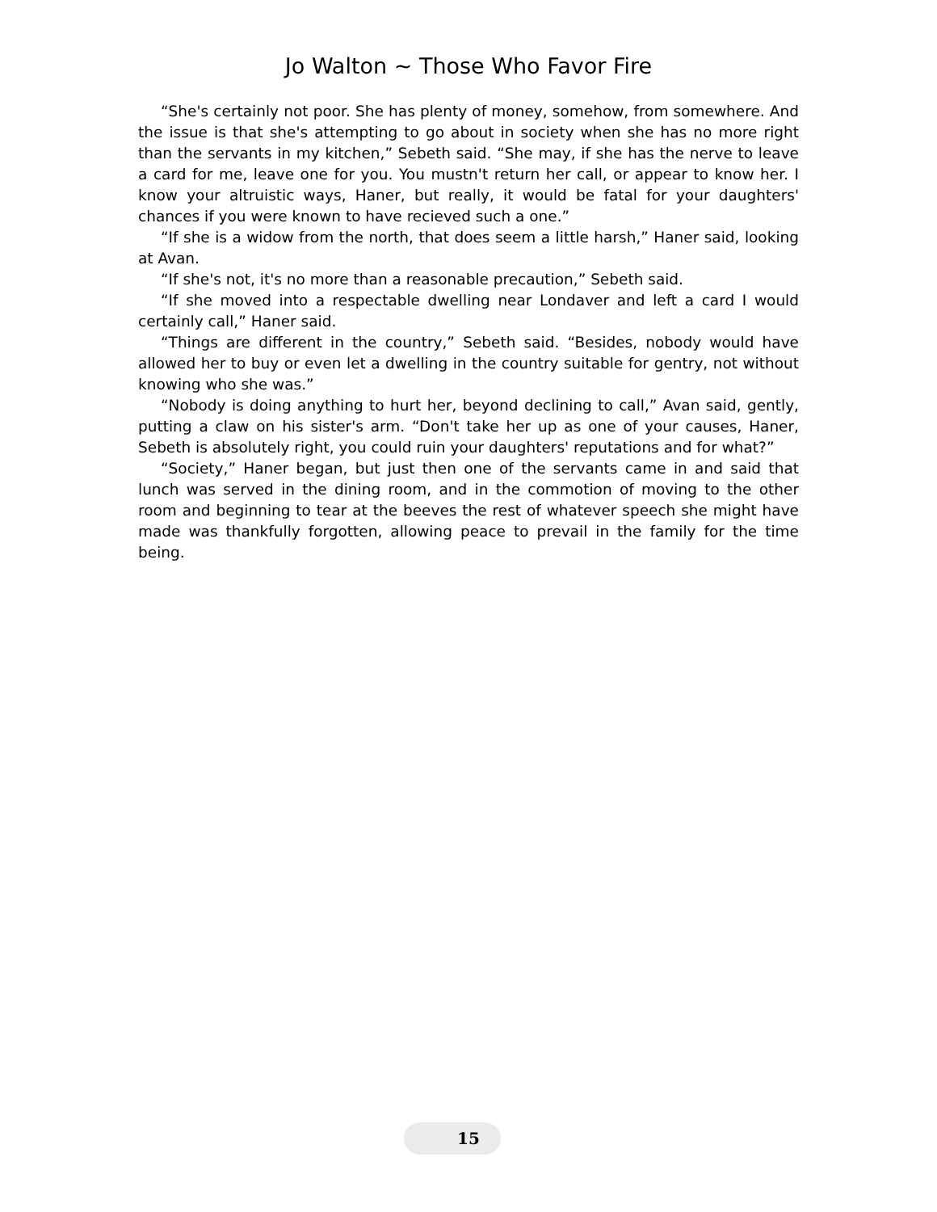Jo Walton ~ Those Who Favor Fire
“She's certainly not poor. She has plenty of money, somehow, from somewhere. And the issue is that she's attempting to go about in society when she has no more right than the servants in my kitchen,” Sebeth said. “She may, if she has the nerve to leave a card for me, leave one for you. You mustn't return her call, or appear to know her. I know your altruistic ways, Haner, but really, it would be fatal for your daughters' chances if you were known to have recieved such a one.”
“If she is a widow from the north, that does seem a little harsh,” Haner said, looking at Avan.
“If she's not, it's no more than a reasonable precaution,” Sebeth said.
“If she moved into a respectable dwelling near Londaver and left a card I would certainly call,” Haner said.
“Things are different in the country,” Sebeth said. “Besides, nobody would have allowed her to buy or even let a dwelling in the country suitable for gentry, not without knowing who she was.”
“Nobody is doing anything to hurt her, beyond declining to call,” Avan said, gently, putting a claw on his sister's arm. “Don't take her up as one of your causes, Haner, Sebeth is absolutely right, you could ruin your daughters' reputations and for what?”
“Society,” Haner began, but just then one of the servants came in and said that lunch was served in the dining room, and in the commotion of moving to the other room and beginning to tear at the beeves the rest of whatever speech she might have made was thankfully forgotten, allowing peace to prevail in the family for the time being.
15